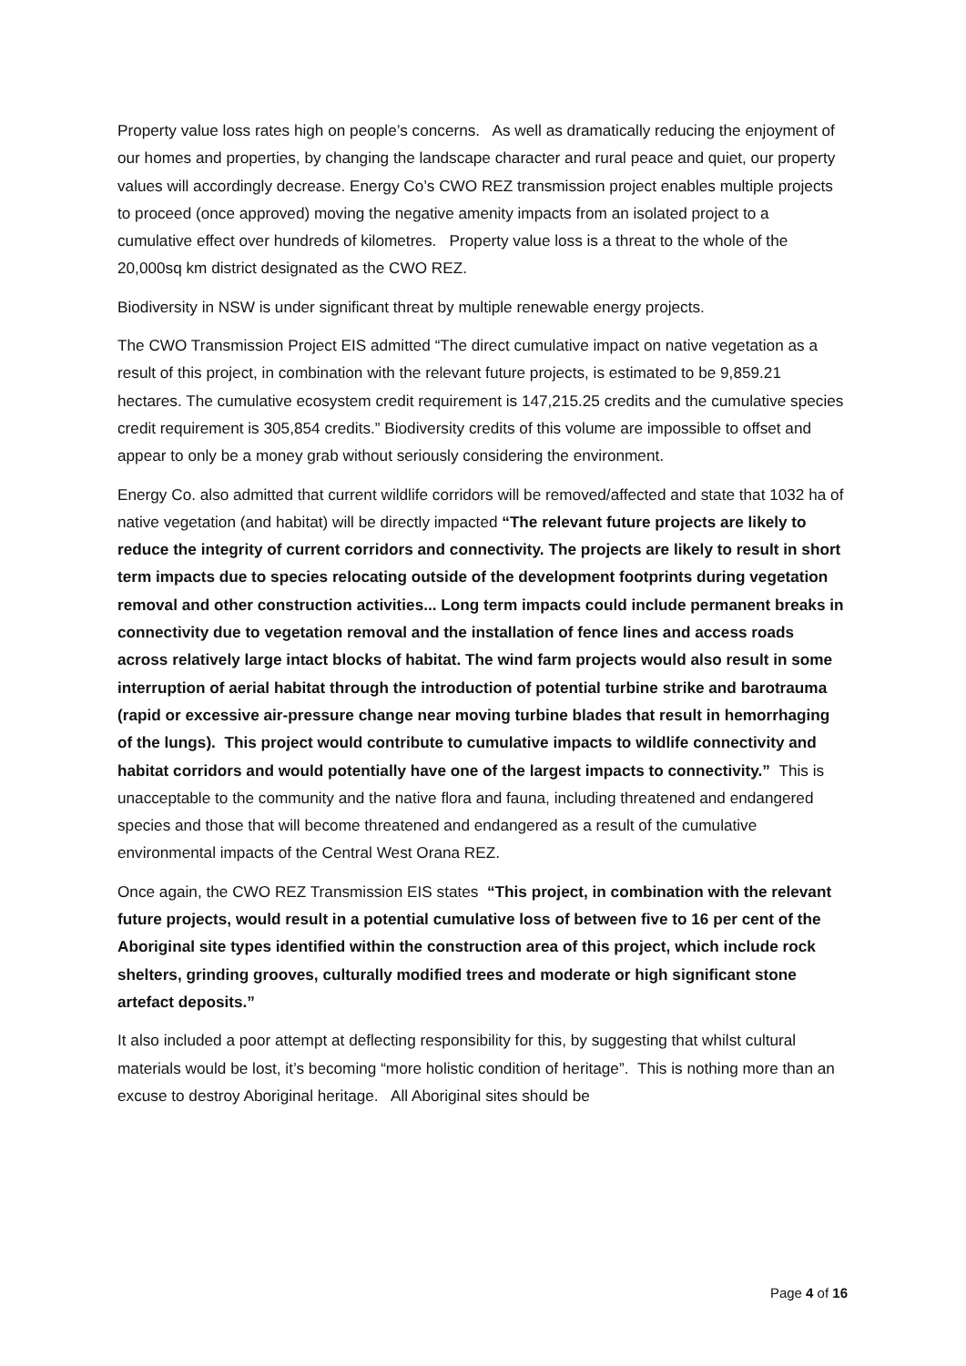Property value loss rates high on people’s concerns. As well as dramatically reducing the enjoyment of our homes and properties, by changing the landscape character and rural peace and quiet, our property values will accordingly decrease. Energy Co’s CWO REZ transmission project enables multiple projects to proceed (once approved) moving the negative amenity impacts from an isolated project to a cumulative effect over hundreds of kilometres. Property value loss is a threat to the whole of the 20,000sq km district designated as the CWO REZ.
Biodiversity in NSW is under significant threat by multiple renewable energy projects.
The CWO Transmission Project EIS admitted “The direct cumulative impact on native vegetation as a result of this project, in combination with the relevant future projects, is estimated to be 9,859.21 hectares. The cumulative ecosystem credit requirement is 147,215.25 credits and the cumulative species credit requirement is 305,854 credits.” Biodiversity credits of this volume are impossible to offset and appear to only be a money grab without seriously considering the environment.
Energy Co. also admitted that current wildlife corridors will be removed/affected and state that 1032 ha of native vegetation (and habitat) will be directly impacted “The relevant future projects are likely to reduce the integrity of current corridors and connectivity. The projects are likely to result in short term impacts due to species relocating outside of the development footprints during vegetation removal and other construction activities... Long term impacts could include permanent breaks in connectivity due to vegetation removal and the installation of fence lines and access roads across relatively large intact blocks of habitat. The wind farm projects would also result in some interruption of aerial habitat through the introduction of potential turbine strike and barotrauma (rapid or excessive air-pressure change near moving turbine blades that result in hemorrhaging of the lungs). This project would contribute to cumulative impacts to wildlife connectivity and habitat corridors and would potentially have one of the largest impacts to connectivity.” This is unacceptable to the community and the native flora and fauna, including threatened and endangered species and those that will become threatened and endangered as a result of the cumulative environmental impacts of the Central West Orana REZ.
Once again, the CWO REZ Transmission EIS states “This project, in combination with the relevant future projects, would result in a potential cumulative loss of between five to 16 per cent of the Aboriginal site types identified within the construction area of this project, which include rock shelters, grinding grooves, culturally modified trees and moderate or high significant stone artefact deposits.”
It also included a poor attempt at deflecting responsibility for this, by suggesting that whilst cultural materials would be lost, it’s becoming “more holistic condition of heritage”. This is nothing more than an excuse to destroy Aboriginal heritage. All Aboriginal sites should be
Page 4 of 16